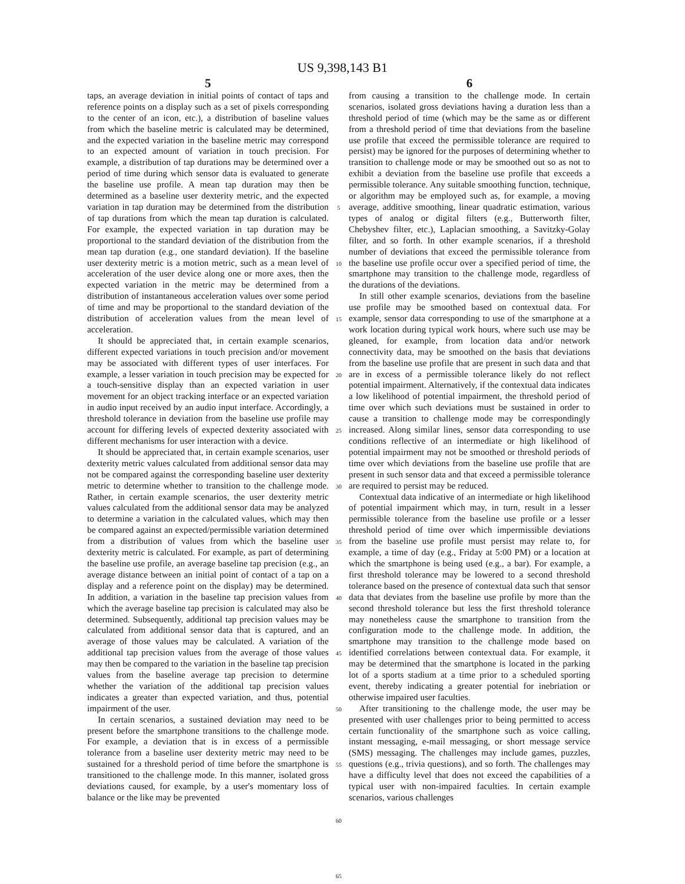US 9,398,143 B1
5
taps, an average deviation in initial points of contact of taps and reference points on a display such as a set of pixels corresponding to the center of an icon, etc.), a distribution of baseline values from which the baseline metric is calculated may be determined, and the expected variation in the baseline metric may correspond to an expected amount of variation in touch precision. For example, a distribution of tap durations may be determined over a period of time during which sensor data is evaluated to generate the baseline use profile. A mean tap duration may then be determined as a baseline user dexterity metric, and the expected variation in tap duration may be determined from the distribution of tap durations from which the mean tap duration is calculated. For example, the expected variation in tap duration may be proportional to the standard deviation of the distribution from the mean tap duration (e.g., one standard deviation). If the baseline user dexterity metric is a motion metric, such as a mean level of acceleration of the user device along one or more axes, then the expected variation in the metric may be determined from a distribution of instantaneous acceleration values over some period of time and may be proportional to the standard deviation of the distribution of acceleration values from the mean level of acceleration.
It should be appreciated that, in certain example scenarios, different expected variations in touch precision and/or movement may be associated with different types of user interfaces. For example, a lesser variation in touch precision may be expected for a touch-sensitive display than an expected variation in user movement for an object tracking interface or an expected variation in audio input received by an audio input interface. Accordingly, a threshold tolerance in deviation from the baseline use profile may account for differing levels of expected dexterity associated with different mechanisms for user interaction with a device.
It should be appreciated that, in certain example scenarios, user dexterity metric values calculated from additional sensor data may not be compared against the corresponding baseline user dexterity metric to determine whether to transition to the challenge mode. Rather, in certain example scenarios, the user dexterity metric values calculated from the additional sensor data may be analyzed to determine a variation in the calculated values, which may then be compared against an expected/permissible variation determined from a distribution of values from which the baseline user dexterity metric is calculated. For example, as part of determining the baseline use profile, an average baseline tap precision (e.g., an average distance between an initial point of contact of a tap on a display and a reference point on the display) may be determined. In addition, a variation in the baseline tap precision values from which the average baseline tap precision is calculated may also be determined. Subsequently, additional tap precision values may be calculated from additional sensor data that is captured, and an average of those values may be calculated. A variation of the additional tap precision values from the average of those values may then be compared to the variation in the baseline tap precision values from the baseline average tap precision to determine whether the variation of the additional tap precision values indicates a greater than expected variation, and thus, potential impairment of the user.
In certain scenarios, a sustained deviation may need to be present before the smartphone transitions to the challenge mode. For example, a deviation that is in excess of a permissible tolerance from a baseline user dexterity metric may need to be sustained for a threshold period of time before the smartphone is transitioned to the challenge mode. In this manner, isolated gross deviations caused, for example, by a user's momentary loss of balance or the like may be prevented
5
10
15
20
25
30
35
40
45
50
55
60
65
6
from causing a transition to the challenge mode. In certain scenarios, isolated gross deviations having a duration less than a threshold period of time (which may be the same as or different from a threshold period of time that deviations from the baseline use profile that exceed the permissible tolerance are required to persist) may be ignored for the purposes of determining whether to transition to challenge mode or may be smoothed out so as not to exhibit a deviation from the baseline use profile that exceeds a permissible tolerance. Any suitable smoothing function, technique, or algorithm may be employed such as, for example, a moving average, additive smoothing, linear quadratic estimation, various types of analog or digital filters (e.g., Butterworth filter, Chebyshev filter, etc.), Laplacian smoothing, a Savitzky-Golay filter, and so forth. In other example scenarios, if a threshold number of deviations that exceed the permissible tolerance from the baseline use profile occur over a specified period of time, the smartphone may transition to the challenge mode, regardless of the durations of the deviations.
In still other example scenarios, deviations from the baseline use profile may be smoothed based on contextual data. For example, sensor data corresponding to use of the smartphone at a work location during typical work hours, where such use may be gleaned, for example, from location data and/or network connectivity data, may be smoothed on the basis that deviations from the baseline use profile that are present in such data and that are in excess of a permissible tolerance likely do not reflect potential impairment. Alternatively, if the contextual data indicates a low likelihood of potential impairment, the threshold period of time over which such deviations must be sustained in order to cause a transition to challenge mode may be correspondingly increased. Along similar lines, sensor data corresponding to use conditions reflective of an intermediate or high likelihood of potential impairment may not be smoothed or threshold periods of time over which deviations from the baseline use profile that are present in such sensor data and that exceed a permissible tolerance are required to persist may be reduced.
Contextual data indicative of an intermediate or high likelihood of potential impairment which may, in turn, result in a lesser permissible tolerance from the baseline use profile or a lesser threshold period of time over which impermissible deviations from the baseline use profile must persist may relate to, for example, a time of day (e.g., Friday at 5:00 PM) or a location at which the smartphone is being used (e.g., a bar). For example, a first threshold tolerance may be lowered to a second threshold tolerance based on the presence of contextual data such that sensor data that deviates from the baseline use profile by more than the second threshold tolerance but less the first threshold tolerance may nonetheless cause the smartphone to transition from the configuration mode to the challenge mode. In addition, the smartphone may transition to the challenge mode based on identified correlations between contextual data. For example, it may be determined that the smartphone is located in the parking lot of a sports stadium at a time prior to a scheduled sporting event, thereby indicating a greater potential for inebriation or otherwise impaired user faculties.
After transitioning to the challenge mode, the user may be presented with user challenges prior to being permitted to access certain functionality of the smartphone such as voice calling, instant messaging, e-mail messaging, or short message service (SMS) messaging. The challenges may include games, puzzles, questions (e.g., trivia questions), and so forth. The challenges may have a difficulty level that does not exceed the capabilities of a typical user with non-impaired faculties. In certain example scenarios, various challenges